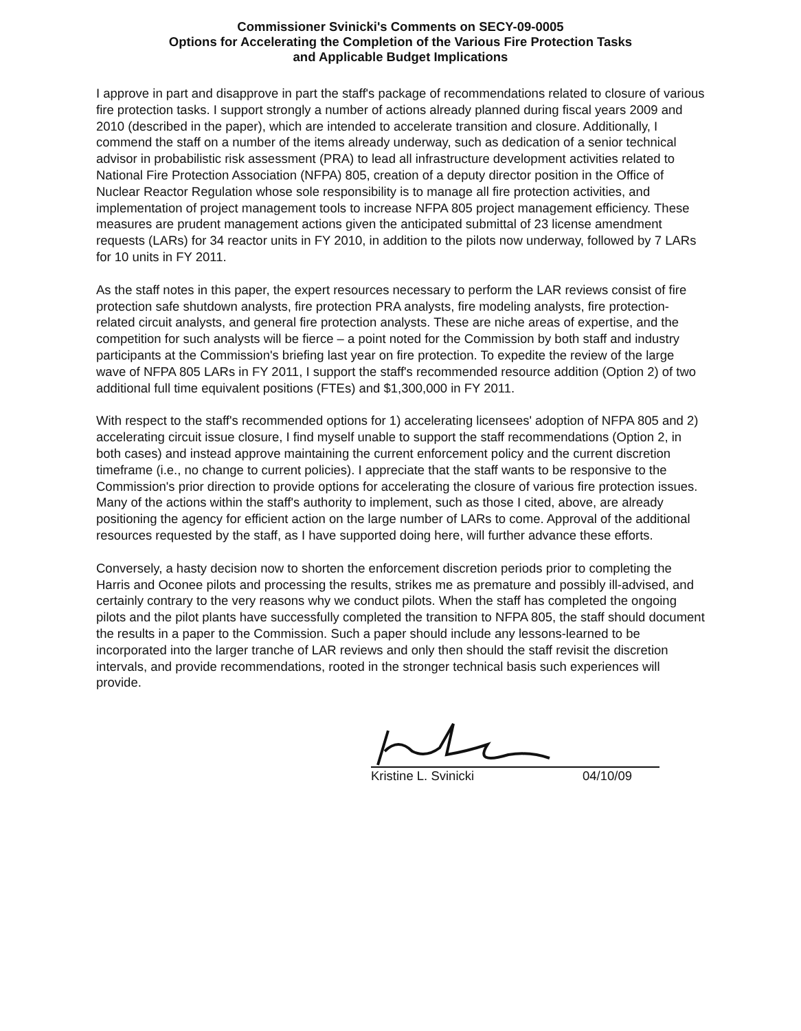Commissioner Svinicki's Comments on SECY-09-0005
Options for Accelerating the Completion of the Various Fire Protection Tasks
and Applicable Budget Implications
I approve in part and disapprove in part the staff's package of recommendations related to closure of various fire protection tasks. I support strongly a number of actions already planned during fiscal years 2009 and 2010 (described in the paper), which are intended to accelerate transition and closure. Additionally, I commend the staff on a number of the items already underway, such as dedication of a senior technical advisor in probabilistic risk assessment (PRA) to lead all infrastructure development activities related to National Fire Protection Association (NFPA) 805, creation of a deputy director position in the Office of Nuclear Reactor Regulation whose sole responsibility is to manage all fire protection activities, and implementation of project management tools to increase NFPA 805 project management efficiency. These measures are prudent management actions given the anticipated submittal of 23 license amendment requests (LARs) for 34 reactor units in FY 2010, in addition to the pilots now underway, followed by 7 LARs for 10 units in FY 2011.
As the staff notes in this paper, the expert resources necessary to perform the LAR reviews consist of fire protection safe shutdown analysts, fire protection PRA analysts, fire modeling analysts, fire protection-related circuit analysts, and general fire protection analysts. These are niche areas of expertise, and the competition for such analysts will be fierce – a point noted for the Commission by both staff and industry participants at the Commission's briefing last year on fire protection. To expedite the review of the large wave of NFPA 805 LARs in FY 2011, I support the staff's recommended resource addition (Option 2) of two additional full time equivalent positions (FTEs) and $1,300,000 in FY 2011.
With respect to the staff's recommended options for 1) accelerating licensees' adoption of NFPA 805 and 2) accelerating circuit issue closure, I find myself unable to support the staff recommendations (Option 2, in both cases) and instead approve maintaining the current enforcement policy and the current discretion timeframe (i.e., no change to current policies). I appreciate that the staff wants to be responsive to the Commission's prior direction to provide options for accelerating the closure of various fire protection issues. Many of the actions within the staff's authority to implement, such as those I cited, above, are already positioning the agency for efficient action on the large number of LARs to come. Approval of the additional resources requested by the staff, as I have supported doing here, will further advance these efforts.
Conversely, a hasty decision now to shorten the enforcement discretion periods prior to completing the Harris and Oconee pilots and processing the results, strikes me as premature and possibly ill-advised, and certainly contrary to the very reasons why we conduct pilots. When the staff has completed the ongoing pilots and the pilot plants have successfully completed the transition to NFPA 805, the staff should document the results in a paper to the Commission. Such a paper should include any lessons-learned to be incorporated into the larger tranche of LAR reviews and only then should the staff revisit the discretion intervals, and provide recommendations, rooted in the stronger technical basis such experiences will provide.
Kristine L. Svinicki 04/10/09